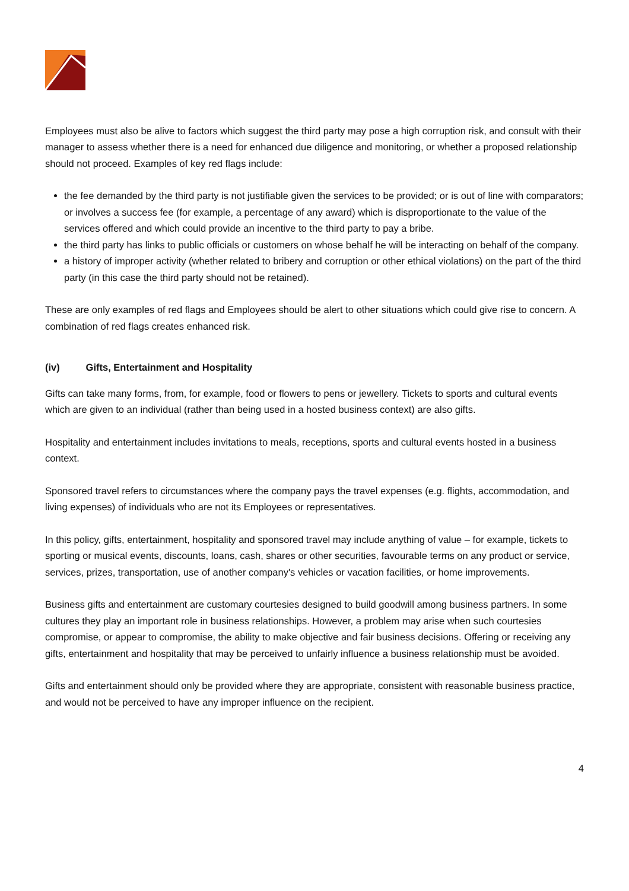Employees must also be alive to factors which suggest the third party may pose a high corruption risk, and consult with their manager to assess whether there is a need for enhanced due diligence and monitoring, or whether a proposed relationship should not proceed. Examples of key red flags include:
the fee demanded by the third party is not justifiable given the services to be provided; or is out of line with comparators; or involves a success fee (for example, a percentage of any award) which is disproportionate to the value of the services offered and which could provide an incentive to the third party to pay a bribe.
the third party has links to public officials or customers on whose behalf he will be interacting on behalf of the company.
a history of improper activity (whether related to bribery and corruption or other ethical violations) on the part of the third party (in this case the third party should not be retained).
These are only examples of red flags and Employees should be alert to other situations which could give rise to concern. A combination of red flags creates enhanced risk.
(iv) Gifts, Entertainment and Hospitality
Gifts can take many forms, from, for example, food or flowers to pens or jewellery. Tickets to sports and cultural events which are given to an individual (rather than being used in a hosted business context) are also gifts.
Hospitality and entertainment includes invitations to meals, receptions, sports and cultural events hosted in a business context.
Sponsored travel refers to circumstances where the company pays the travel expenses (e.g. flights, accommodation, and living expenses) of individuals who are not its Employees or representatives.
In this policy, gifts, entertainment, hospitality and sponsored travel may include anything of value – for example, tickets to sporting or musical events, discounts, loans, cash, shares or other securities, favourable terms on any product or service, services, prizes, transportation, use of another company's vehicles or vacation facilities, or home improvements.
Business gifts and entertainment are customary courtesies designed to build goodwill among business partners. In some cultures they play an important role in business relationships. However, a problem may arise when such courtesies compromise, or appear to compromise, the ability to make objective and fair business decisions. Offering or receiving any gifts, entertainment and hospitality that may be perceived to unfairly influence a business relationship must be avoided.
Gifts and entertainment should only be provided where they are appropriate, consistent with reasonable business practice, and would not be perceived to have any improper influence on the recipient.
4